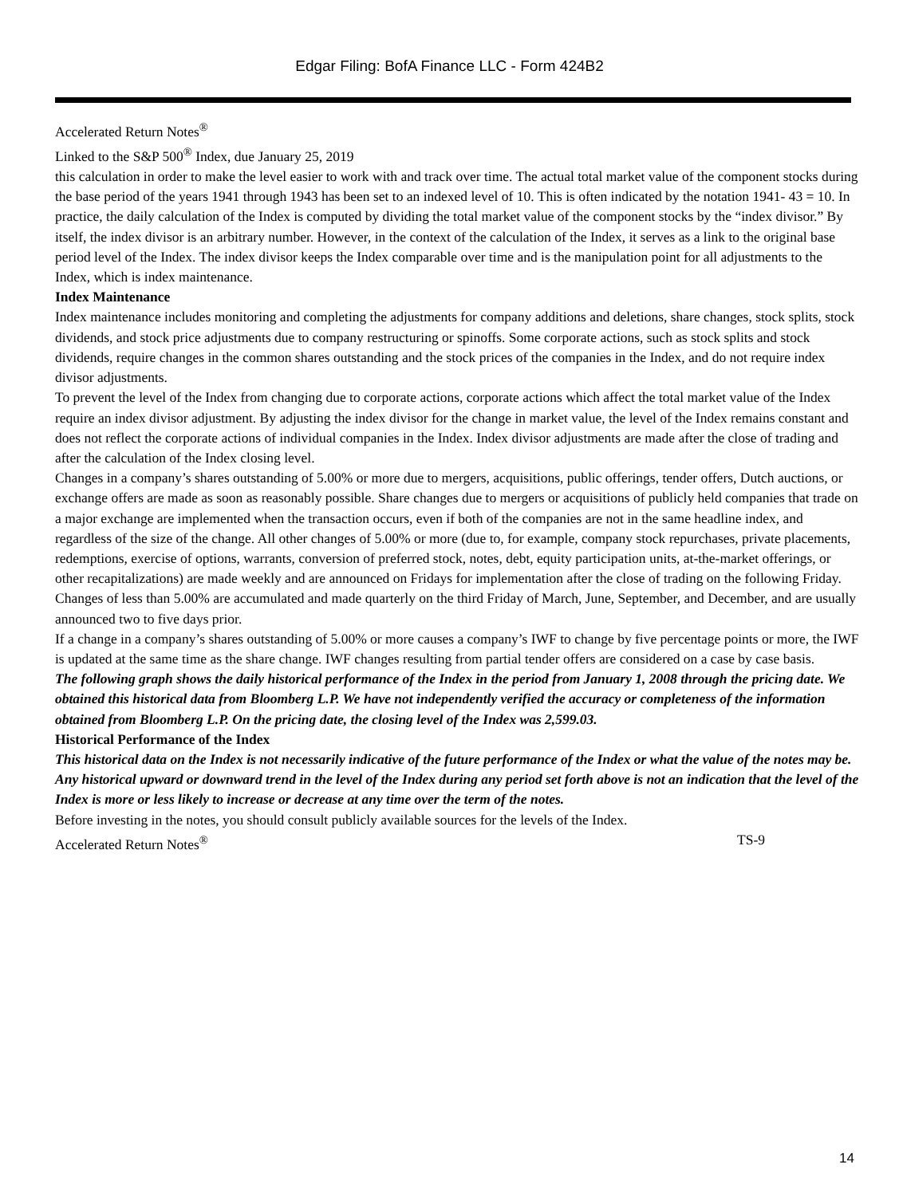Edgar Filing: BofA Finance LLC - Form 424B2
Accelerated Return Notes<sup>®</sup>
Linked to the S&P 500<sup>®</sup> Index, due January 25, 2019
this calculation in order to make the level easier to work with and track over time. The actual total market value of the component stocks during the base period of the years 1941 through 1943 has been set to an indexed level of 10. This is often indicated by the notation 1941- 43 = 10. In practice, the daily calculation of the Index is computed by dividing the total market value of the component stocks by the “index divisor.” By itself, the index divisor is an arbitrary number. However, in the context of the calculation of the Index, it serves as a link to the original base period level of the Index. The index divisor keeps the Index comparable over time and is the manipulation point for all adjustments to the Index, which is index maintenance.
Index Maintenance
Index maintenance includes monitoring and completing the adjustments for company additions and deletions, share changes, stock splits, stock dividends, and stock price adjustments due to company restructuring or spinoffs. Some corporate actions, such as stock splits and stock dividends, require changes in the common shares outstanding and the stock prices of the companies in the Index, and do not require index divisor adjustments.
To prevent the level of the Index from changing due to corporate actions, corporate actions which affect the total market value of the Index require an index divisor adjustment. By adjusting the index divisor for the change in market value, the level of the Index remains constant and does not reflect the corporate actions of individual companies in the Index. Index divisor adjustments are made after the close of trading and after the calculation of the Index closing level.
Changes in a company’s shares outstanding of 5.00% or more due to mergers, acquisitions, public offerings, tender offers, Dutch auctions, or exchange offers are made as soon as reasonably possible. Share changes due to mergers or acquisitions of publicly held companies that trade on a major exchange are implemented when the transaction occurs, even if both of the companies are not in the same headline index, and regardless of the size of the change. All other changes of 5.00% or more (due to, for example, company stock repurchases, private placements, redemptions, exercise of options, warrants, conversion of preferred stock, notes, debt, equity participation units, at-the-market offerings, or other recapitalizations) are made weekly and are announced on Fridays for implementation after the close of trading on the following Friday. Changes of less than 5.00% are accumulated and made quarterly on the third Friday of March, June, September, and December, and are usually announced two to five days prior.
If a change in a company’s shares outstanding of 5.00% or more causes a company’s IWF to change by five percentage points or more, the IWF is updated at the same time as the share change. IWF changes resulting from partial tender offers are considered on a case by case basis.
The following graph shows the daily historical performance of the Index in the period from January 1, 2008 through the pricing date. We obtained this historical data from Bloomberg L.P. We have not independently verified the accuracy or completeness of the information obtained from Bloomberg L.P. On the pricing date, the closing level of the Index was 2,599.03.
Historical Performance of the Index
This historical data on the Index is not necessarily indicative of the future performance of the Index or what the value of the notes may be. Any historical upward or downward trend in the level of the Index during any period set forth above is not an indication that the level of the Index is more or less likely to increase or decrease at any time over the term of the notes.
Before investing in the notes, you should consult publicly available sources for the levels of the Index.
Accelerated Return Notes<sup>®</sup> TS-9
14